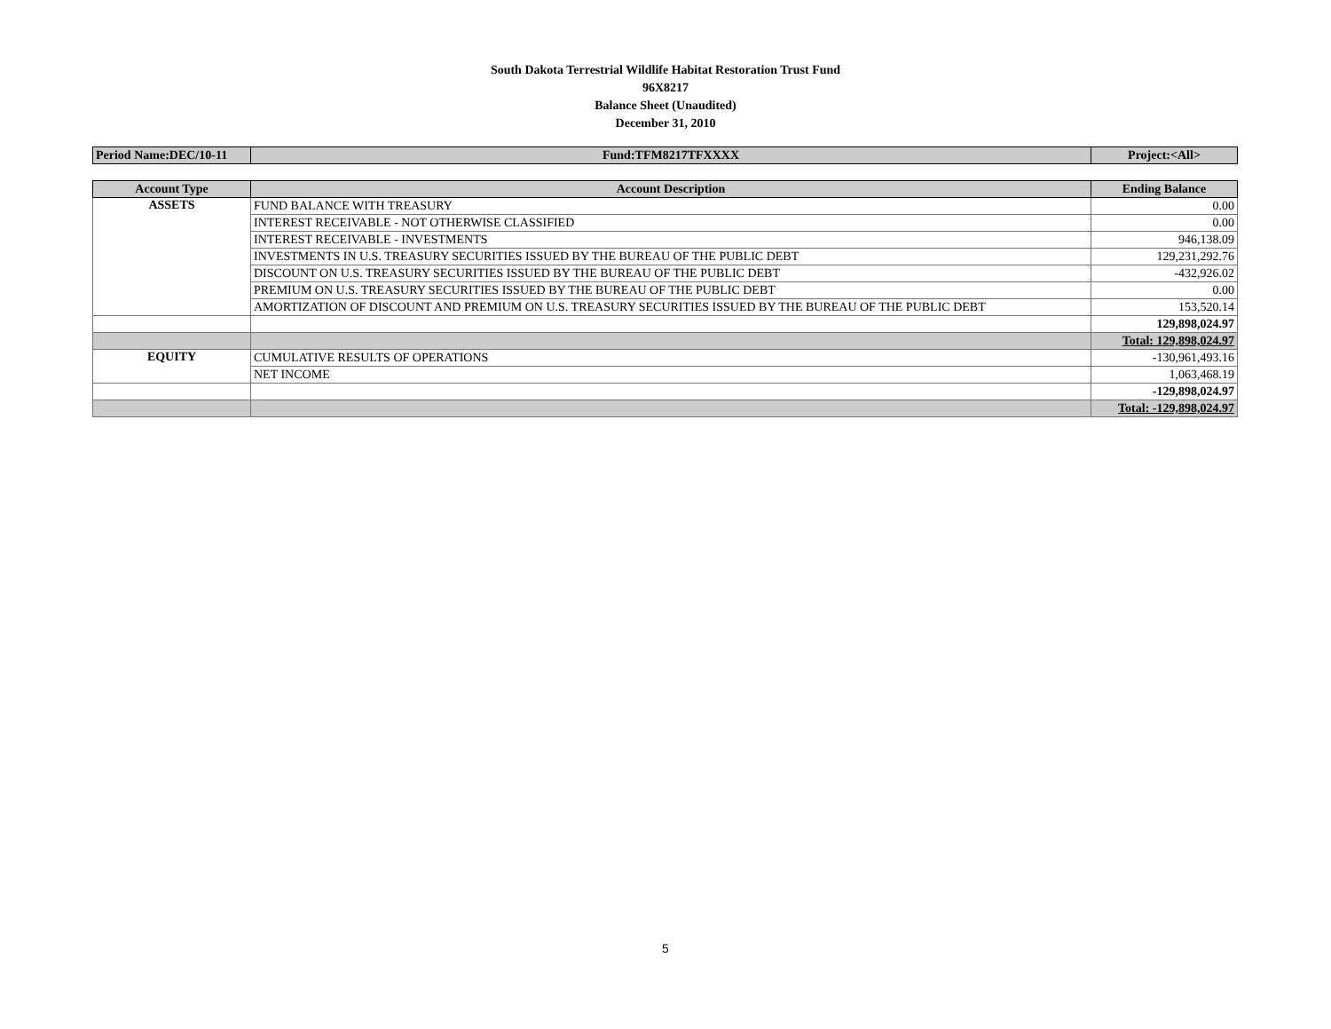South Dakota Terrestrial Wildlife Habitat Restoration Trust Fund
96X8217
Balance Sheet (Unaudited)
December 31, 2010
| Period Name:DEC/10-11 | Fund:TFM8217TFXXXX | Project:<All> |
| Account Type | Account Description | Ending Balance |
| --- | --- | --- |
| ASSETS | FUND BALANCE WITH TREASURY | 0.00 |
| | INTEREST RECEIVABLE - NOT OTHERWISE CLASSIFIED | 0.00 |
| | INTEREST RECEIVABLE - INVESTMENTS | 946,138.09 |
| | INVESTMENTS IN U.S. TREASURY SECURITIES ISSUED BY THE BUREAU OF THE PUBLIC DEBT | 129,231,292.76 |
| | DISCOUNT ON U.S. TREASURY SECURITIES ISSUED BY THE BUREAU OF THE PUBLIC DEBT | -432,926.02 |
| | PREMIUM ON U.S. TREASURY SECURITIES ISSUED BY THE BUREAU OF THE PUBLIC DEBT | 0.00 |
| | AMORTIZATION OF DISCOUNT AND PREMIUM ON U.S. TREASURY SECURITIES ISSUED BY THE BUREAU OF THE PUBLIC DEBT | 153,520.14 |
| | | 129,898,024.97 |
| | | Total: 129,898,024.97 |
| EQUITY | CUMULATIVE RESULTS OF OPERATIONS | -130,961,493.16 |
| | NET INCOME | 1,063,468.19 |
| | | -129,898,024.97 |
| | | Total: -129,898,024.97 |
5